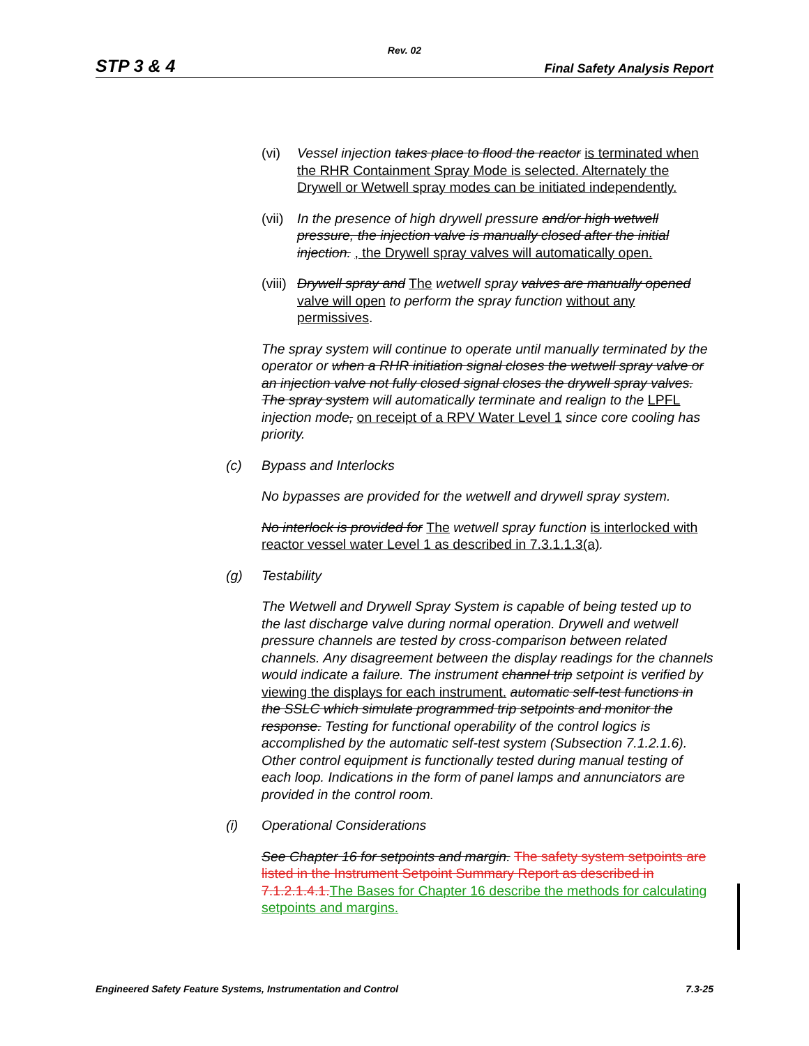Rev. 02
STP 3 & 4 Final Safety Analysis Report
(vi) Vessel injection takes place to flood the reactor is terminated when the RHR Containment Spray Mode is selected. Alternately the Drywell or Wetwell spray modes can be initiated independently.
(vii) In the presence of high drywell pressure and/or high wetwell pressure, the injection valve is manually closed after the initial injection. , the Drywell spray valves will automatically open.
(viii) Drywell spray and The wetwell spray valves are manually opened valve will open to perform the spray function without any permissives.
The spray system will continue to operate until manually terminated by the operator or when a RHR initiation signal closes the wetwell spray valve or an injection valve not fully closed signal closes the drywell spray valves. The spray system will automatically terminate and realign to the LPFL injection mode, on receipt of a RPV Water Level 1 since core cooling has priority.
(c) Bypass and Interlocks
No bypasses are provided for the wetwell and drywell spray system.
No interlock is provided for The wetwell spray function is interlocked with reactor vessel water Level 1 as described in 7.3.1.1.3(a).
(g) Testability
The Wetwell and Drywell Spray System is capable of being tested up to the last discharge valve during normal operation. Drywell and wetwell pressure channels are tested by cross-comparison between related channels. Any disagreement between the display readings for the channels would indicate a failure. The instrument channel trip setpoint is verified by viewing the displays for each instrument. automatic self-test functions in the SSLC which simulate programmed trip setpoints and monitor the response. Testing for functional operability of the control logics is accomplished by the automatic self-test system (Subsection 7.1.2.1.6). Other control equipment is functionally tested during manual testing of each loop. Indications in the form of panel lamps and annunciators are provided in the control room.
(i) Operational Considerations
See Chapter 16 for setpoints and margin. The safety system setpoints are listed in the Instrument Setpoint Summary Report as described in 7.1.2.1.4.1.The Bases for Chapter 16 describe the methods for calculating setpoints and margins.
Engineered Safety Feature Systems, Instrumentation and Control 7.3-25